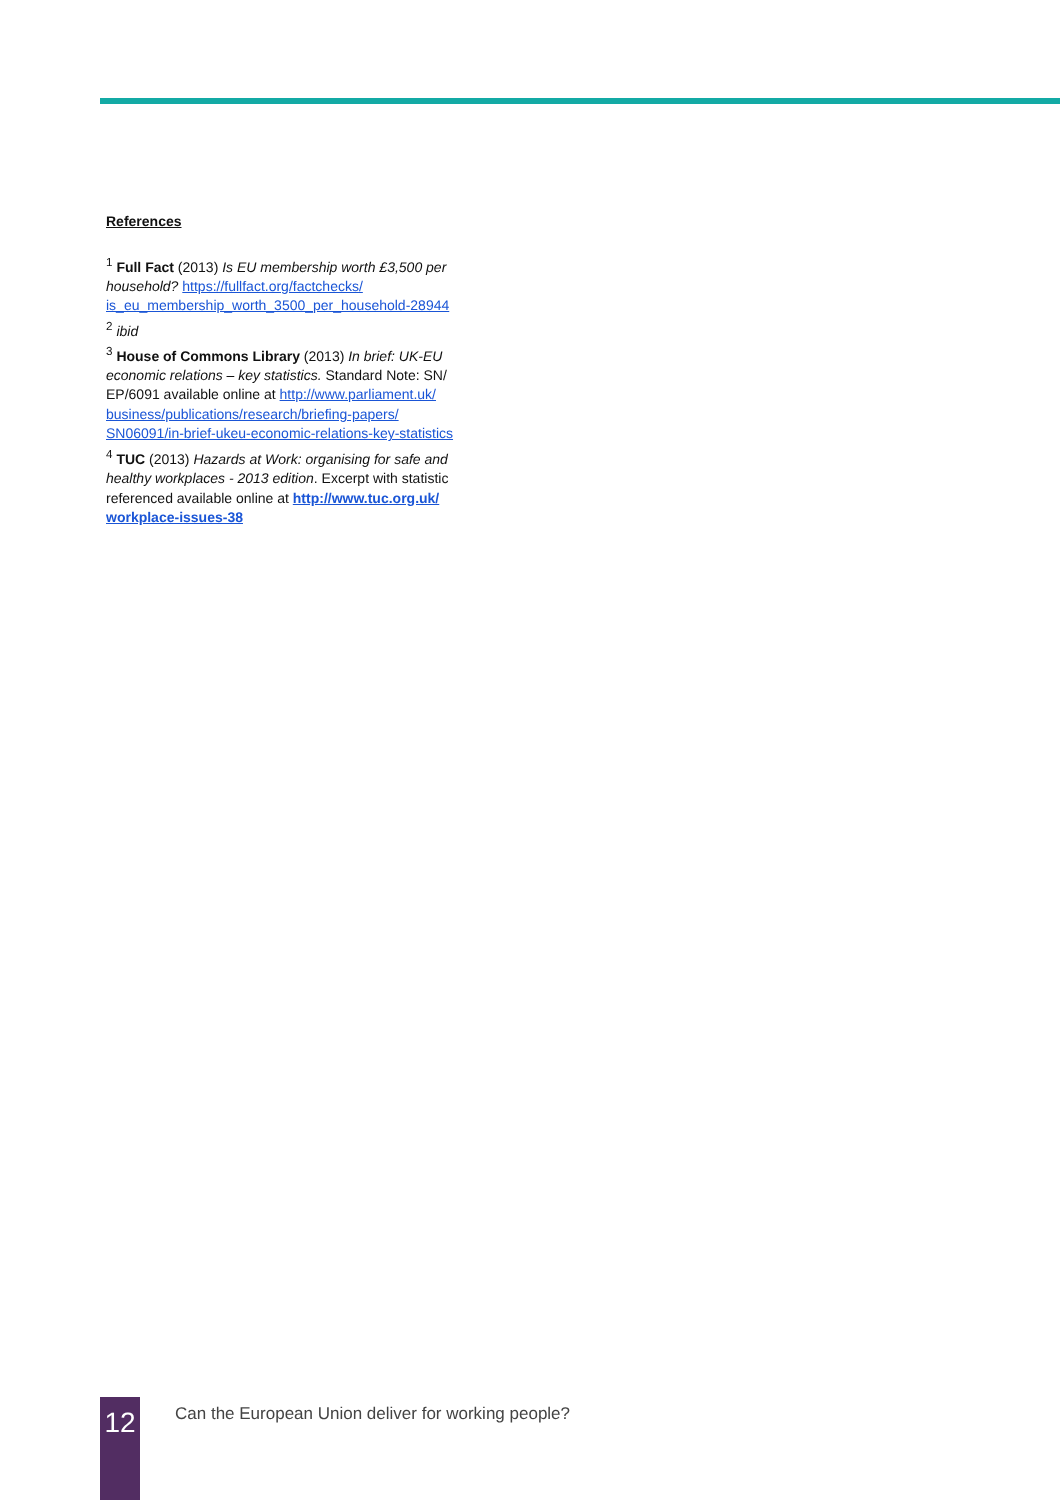References
<sup>1</sup> Full Fact (2013) Is EU membership worth £3,500 per household? https://fullfact.org/factchecks/ is_eu_membership_worth_3500_per_household-28944
<sup>2</sup> ibid
<sup>3</sup> House of Commons Library (2013) In brief: UK-EU economic relations – key statistics. Standard Note: SN/ EP/6091 available online at http://www.parliament.uk/ business/publications/research/briefing-papers/ SN06091/in-brief-ukeu-economic-relations-key-statistics
<sup>4</sup> TUC (2013) Hazards at Work: organising for safe and healthy workplaces - 2013 edition. Excerpt with statistic referenced available online at http://www.tuc.org.uk/ workplace-issues-38
12
Can the European Union deliver for working people?